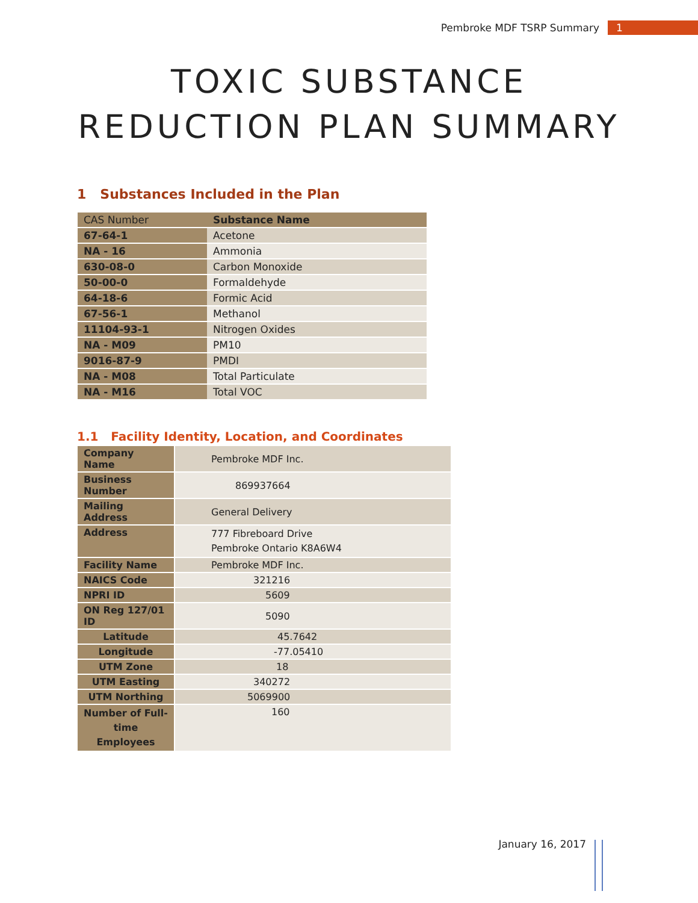Pembroke MDF TSRP Summary 1
TOXIC SUBSTANCE
REDUCTION PLAN SUMMARY
1 Substances Included in the Plan
| CAS Number | Substance Name |
| --- | --- |
| 67-64-1 | Acetone |
| NA - 16 | Ammonia |
| 630-08-0 | Carbon Monoxide |
| 50-00-0 | Formaldehyde |
| 64-18-6 | Formic Acid |
| 67-56-1 | Methanol |
| 11104-93-1 | Nitrogen Oxides |
| NA - M09 | PM10 |
| 9016-87-9 | PMDI |
| NA - M08 | Total Particulate |
| NA - M16 | Total VOC |
1.1 Facility Identity, Location, and Coordinates
| Company Name | Pembroke MDF Inc. |
| Business Number | 869937664 |
| Mailing Address | General Delivery |
| Address | 777 Fibreboard Drive Pembroke Ontario K8A6W4 |
| Facility Name | Pembroke MDF Inc. |
| NAICS Code | 321216 |
| NPRI ID | 5609 |
| ON Reg 127/01 ID | 5090 |
| Latitude | 45.7642 |
| Longitude | -77.05410 |
| UTM Zone | 18 |
| UTM Easting | 340272 |
| UTM Northing | 5069900 |
| Number of Full- time Employees | 160 |
January 16, 2017